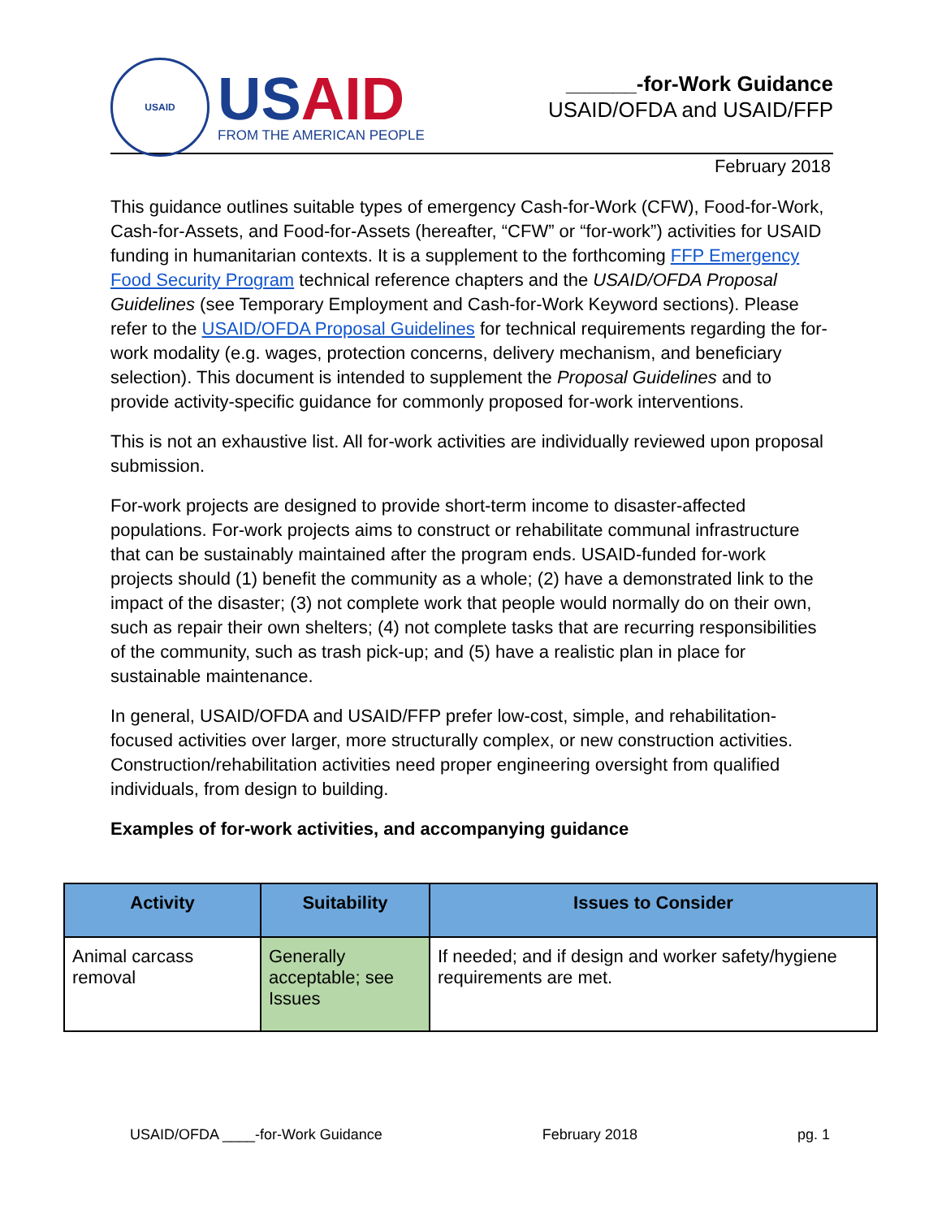USAID
US AID
FROM THE AMERICAN PEOPLE
______-for-Work Guidance
USAID/OFDA and USAID/FFP
February 2018
This guidance outlines suitable types of emergency Cash-for-Work (CFW), Food-for-Work, Cash-for-Assets, and Food-for-Assets (hereafter, “CFW” or “for-work”) activities for USAID funding in humanitarian contexts. It is a supplement to the forthcoming FFP Emergency Food Security Program technical reference chapters and the USAID/OFDA Proposal Guidelines (see Temporary Employment and Cash-for-Work Keyword sections). Please refer to the USAID/OFDA Proposal Guidelines for technical requirements regarding the for-work modality (e.g. wages, protection concerns, delivery mechanism, and beneficiary selection). This document is intended to supplement the Proposal Guidelines and to provide activity-specific guidance for commonly proposed for-work interventions.
This is not an exhaustive list. All for-work activities are individually reviewed upon proposal submission.
For-work projects are designed to provide short-term income to disaster-affected populations. For-work projects aims to construct or rehabilitate communal infrastructure that can be sustainably maintained after the program ends. USAID-funded for-work projects should (1) benefit the community as a whole; (2) have a demonstrated link to the impact of the disaster; (3) not complete work that people would normally do on their own, such as repair their own shelters; (4) not complete tasks that are recurring responsibilities of the community, such as trash pick-up; and (5) have a realistic plan in place for sustainable maintenance.
In general, USAID/OFDA and USAID/FFP prefer low-cost, simple, and rehabilitation-focused activities over larger, more structurally complex, or new construction activities. Construction/rehabilitation activities need proper engineering oversight from qualified individuals, from design to building.
Examples of for-work activities, and accompanying guidance
| Activity | Suitability | Issues to Consider |
| --- | --- | --- |
| Animal carcass removal | Generally acceptable; see Issues | If needed; and if design and worker safety/hygiene requirements are met. |
USAID/OFDA ____-for-Work Guidance February 2018 pg. 1